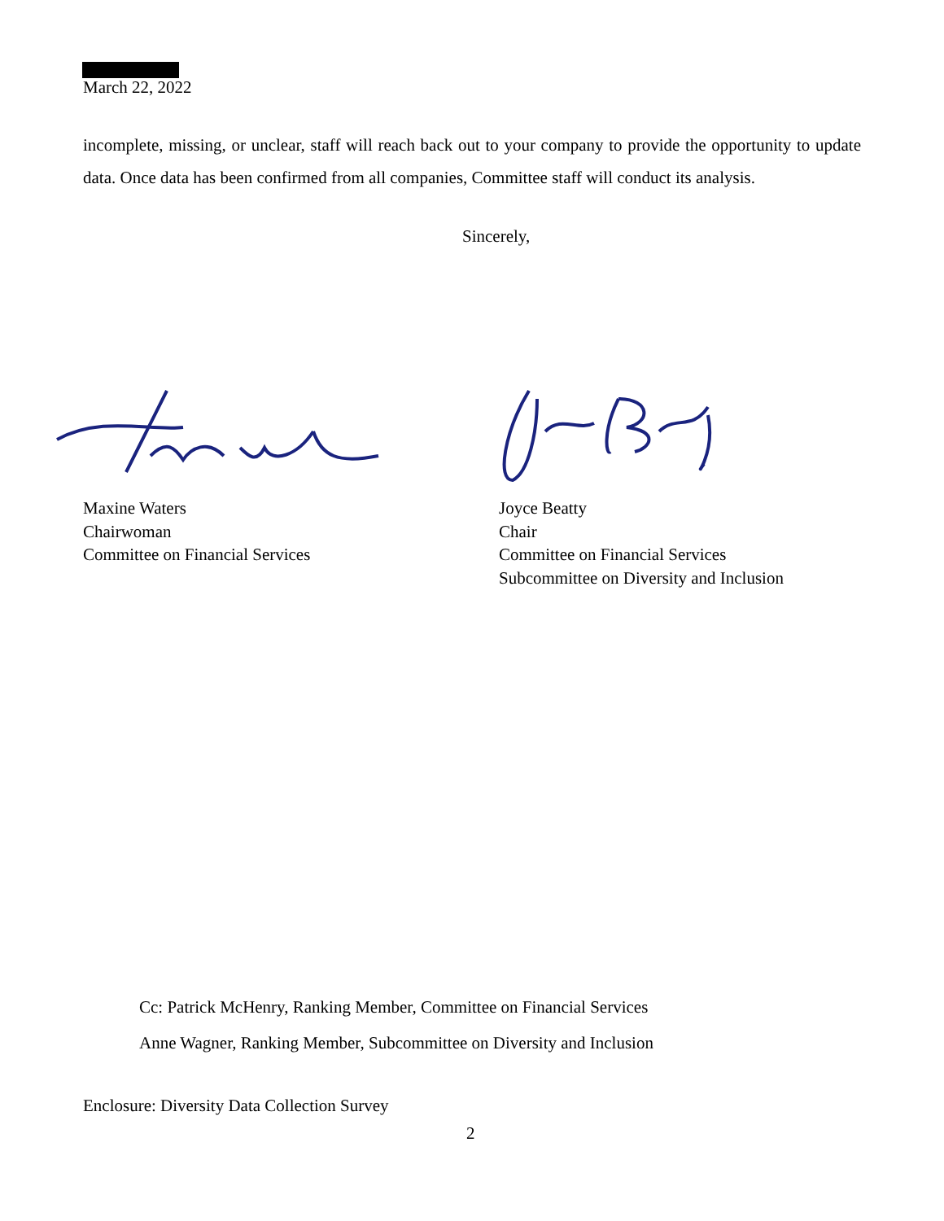March 22, 2022
incomplete, missing, or unclear, staff will reach back out to your company to provide the opportunity to update data. Once data has been confirmed from all companies, Committee staff will conduct its analysis.
Sincerely,
Maxine Waters
Chairwoman
Committee on Financial Services
Joyce Beatty
Chair
Committee on Financial Services
Subcommittee on Diversity and Inclusion
Cc: Patrick McHenry, Ranking Member, Committee on Financial Services
Anne Wagner, Ranking Member, Subcommittee on Diversity and Inclusion
Enclosure: Diversity Data Collection Survey
2